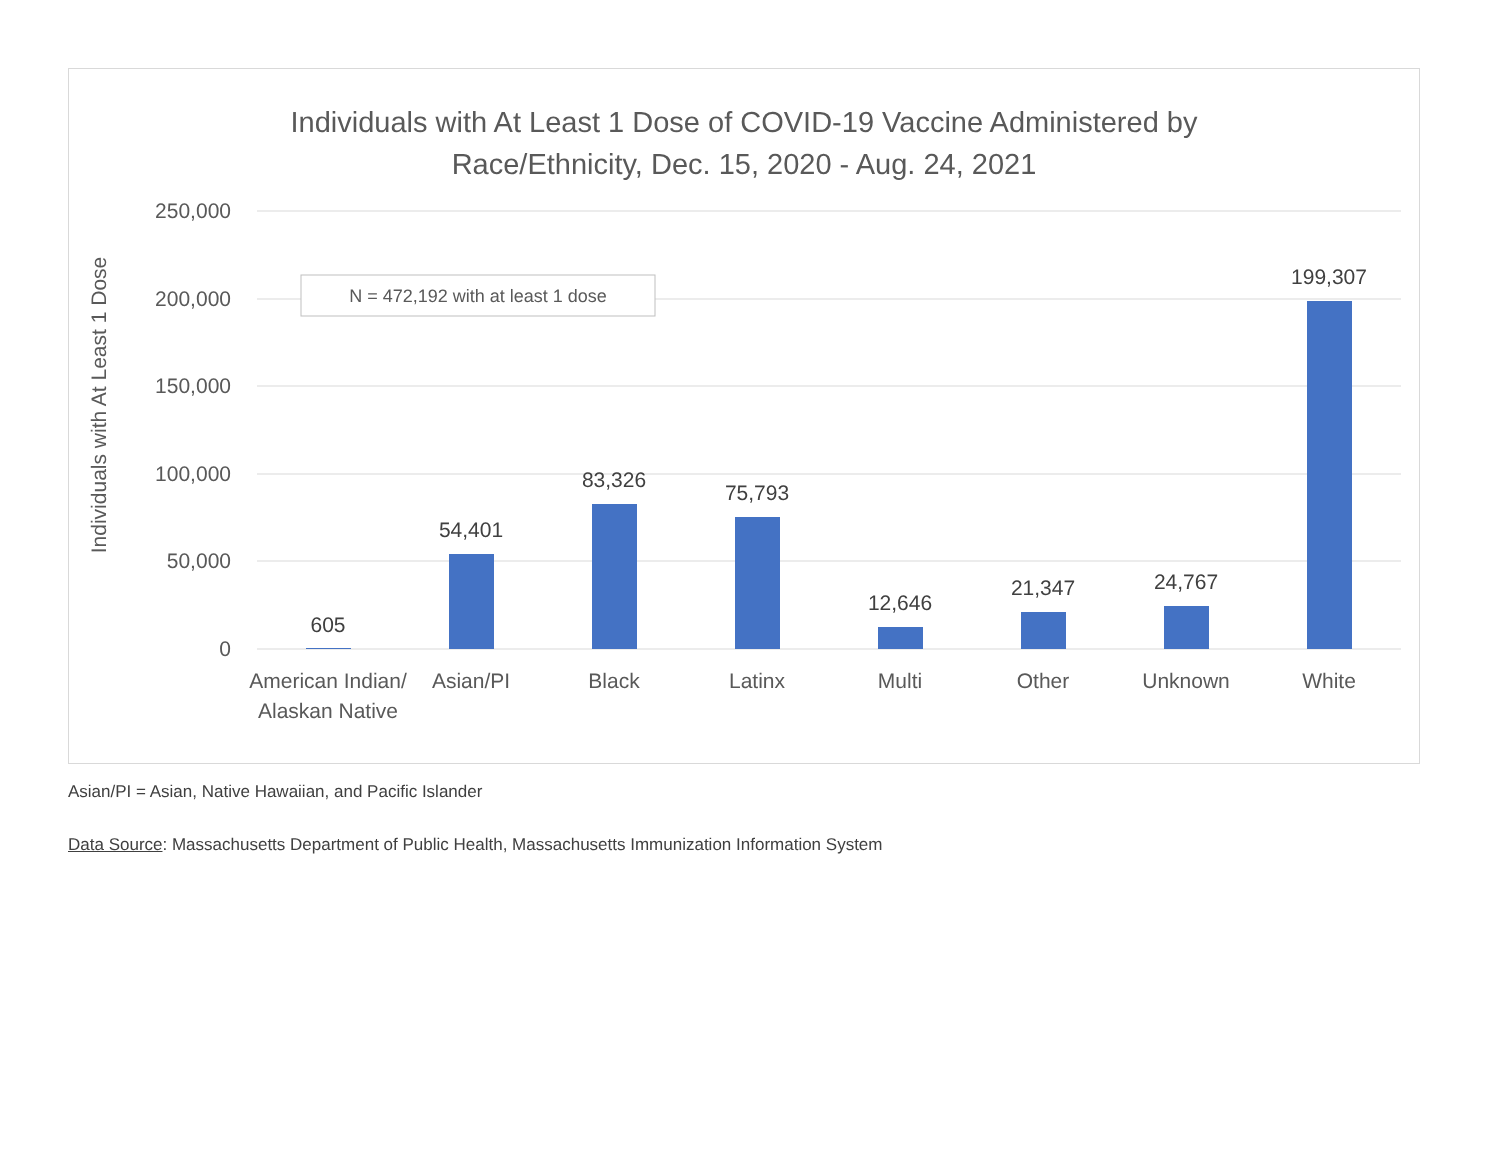Individuals with At Least 1 Dose of COVID-19 Vaccine Administered by
Race/Ethnicity, Dec. 15, 2020 - Aug. 24, 2021
250,000
200,000
150,000
100,000
50,000
0
Individuals with At Least 1 Dose
N = 472,192 with at least 1 dose
605
54,401
83,326
75,793
12,646
21,347
24,767
199,307
American Indian/
Alaskan Native
Asian/PI
Black
Latinx
Multi
Other
Unknown
White
Asian/PI = Asian, Native Hawaiian, and Pacific Islander
Data Source: Massachusetts Department of Public Health, Massachusetts Immunization Information System